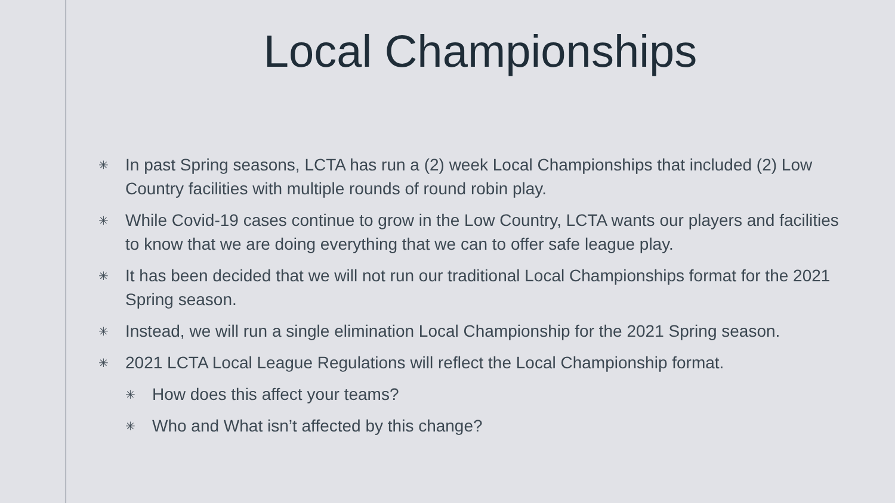Local Championships
✳ In past Spring seasons, LCTA has run a (2) week Local Championships that included (2) Low Country facilities with multiple rounds of round robin play.
✳ While Covid-19 cases continue to grow in the Low Country, LCTA wants our players and facilities to know that we are doing everything that we can to offer safe league play.
✳ It has been decided that we will not run our traditional Local Championships format for the 2021 Spring season.
✳ Instead, we will run a single elimination Local Championship for the 2021 Spring season.
✳ 2021 LCTA Local League Regulations will reflect the Local Championship format.
✳ How does this affect your teams?
✳ Who and What isn’t affected by this change?